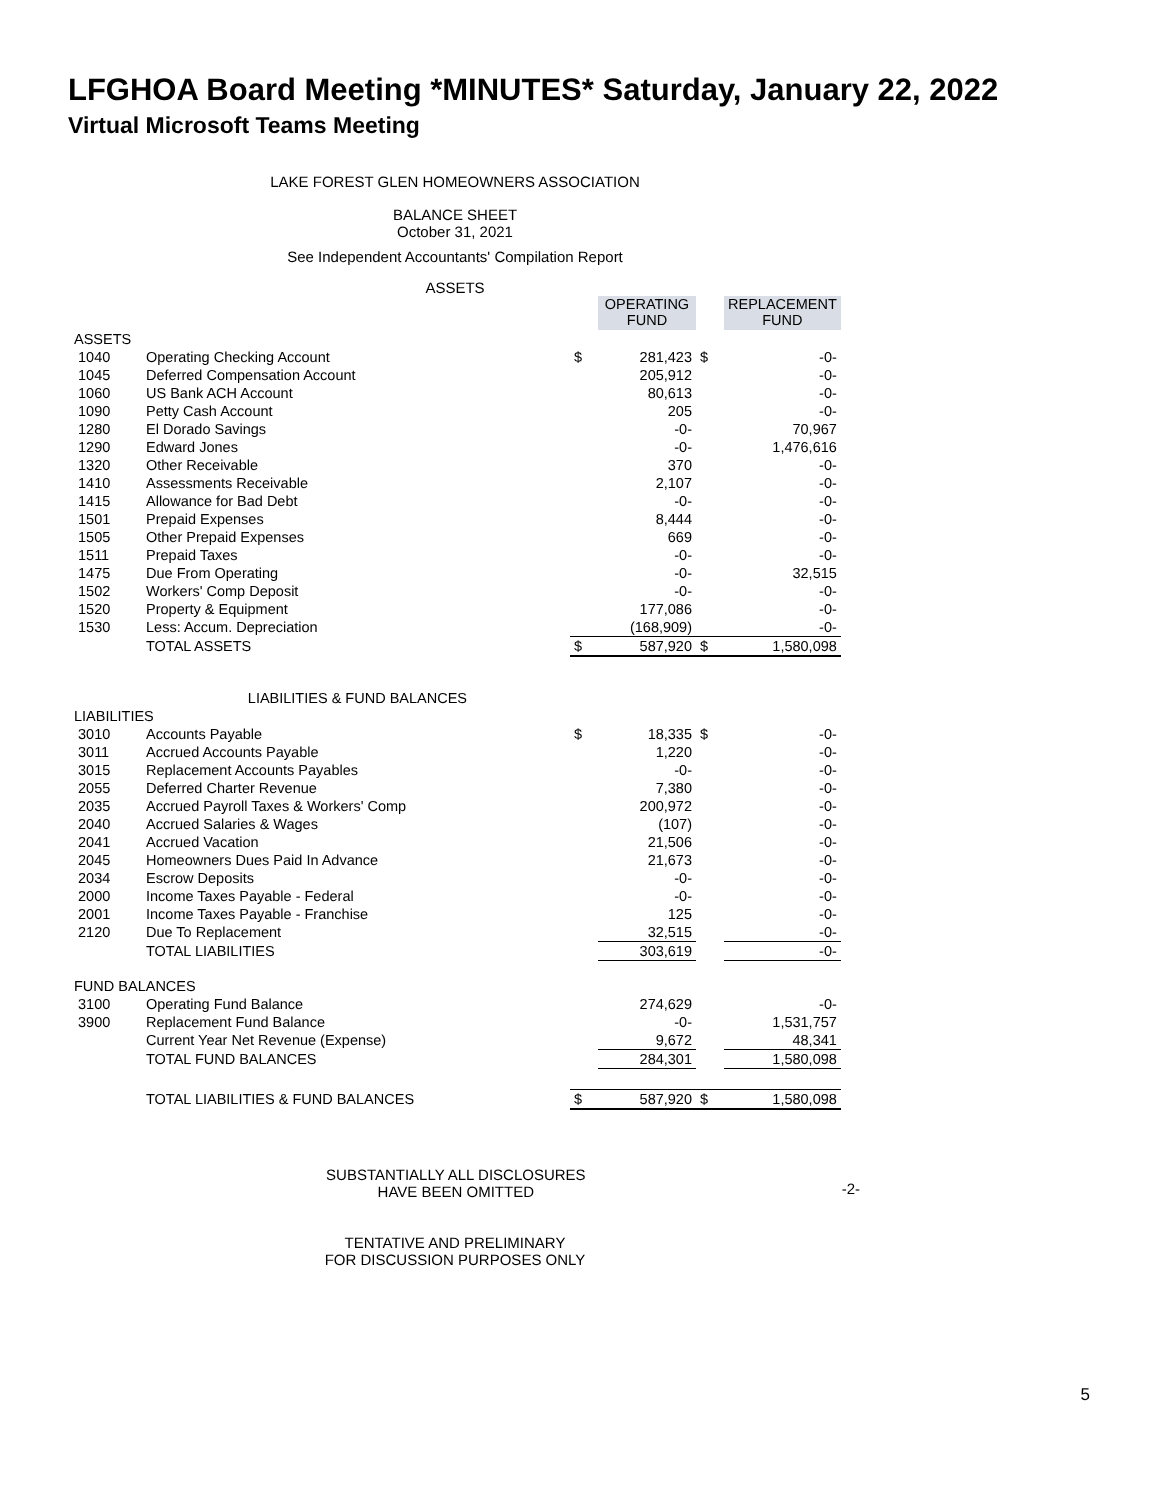LFGHOA Board Meeting *MINUTES* Saturday, January 22, 2022
Virtual Microsoft Teams Meeting
LAKE FOREST GLEN HOMEOWNERS ASSOCIATION
BALANCE SHEET
October 31, 2021
See Independent Accountants' Compilation Report
ASSETS
| | | | OPERATING FUND | | REPLACEMENT FUND |
| --- | --- | --- | --- | --- | --- |
| ASSETS | | | | | |
| 1040 | Operating Checking Account | $ | 281,423 | $ | -0- |
| 1045 | Deferred Compensation Account | | 205,912 | | -0- |
| 1060 | US Bank ACH Account | | 80,613 | | -0- |
| 1090 | Petty Cash Account | | 205 | | -0- |
| 1280 | El Dorado Savings | | -0- | | 70,967 |
| 1290 | Edward Jones | | -0- | | 1,476,616 |
| 1320 | Other Receivable | | 370 | | -0- |
| 1410 | Assessments Receivable | | 2,107 | | -0- |
| 1415 | Allowance for Bad Debt | | -0- | | -0- |
| 1501 | Prepaid Expenses | | 8,444 | | -0- |
| 1505 | Other Prepaid Expenses | | 669 | | -0- |
| 1511 | Prepaid Taxes | | -0- | | -0- |
| 1475 | Due From Operating | | -0- | | 32,515 |
| 1502 | Workers' Comp Deposit | | -0- | | -0- |
| 1520 | Property & Equipment | | 177,086 | | -0- |
| 1530 | Less: Accum. Depreciation | | (168,909) | | -0- |
| | TOTAL ASSETS | $ | 587,920 | $ | 1,580,098 |
| LIABILITIES & FUND BALANCES | | | | | |
| LIABILITIES | | | | | |
| 3010 | Accounts Payable | $ | 18,335 | $ | -0- |
| 3011 | Accrued Accounts Payable | | 1,220 | | -0- |
| 3015 | Replacement Accounts Payables | | -0- | | -0- |
| 2055 | Deferred Charter Revenue | | 7,380 | | -0- |
| 2035 | Accrued Payroll Taxes & Workers' Comp | | 200,972 | | -0- |
| 2040 | Accrued Salaries & Wages | | (107) | | -0- |
| 2041 | Accrued Vacation | | 21,506 | | -0- |
| 2045 | Homeowners Dues Paid In Advance | | 21,673 | | -0- |
| 2034 | Escrow Deposits | | -0- | | -0- |
| 2000 | Income Taxes Payable - Federal | | -0- | | -0- |
| 2001 | Income Taxes Payable - Franchise | | 125 | | -0- |
| 2120 | Due To Replacement | | 32,515 | | -0- |
| | TOTAL LIABILITIES | | 303,619 | | -0- |
| FUND BALANCES | | | | | |
| 3100 | Operating Fund Balance | | 274,629 | | -0- |
| 3900 | Replacement Fund Balance | | -0- | | 1,531,757 |
| | Current Year Net Revenue (Expense) | | 9,672 | | 48,341 |
| | TOTAL FUND BALANCES | | 284,301 | | 1,580,098 |
| | TOTAL LIABILITIES & FUND BALANCES | $ | 587,920 | $ | 1,580,098 |
SUBSTANTIALLY ALL DISCLOSURES
HAVE BEEN OMITTED
-2-
TENTATIVE AND PRELIMINARY
FOR DISCUSSION PURPOSES ONLY
5